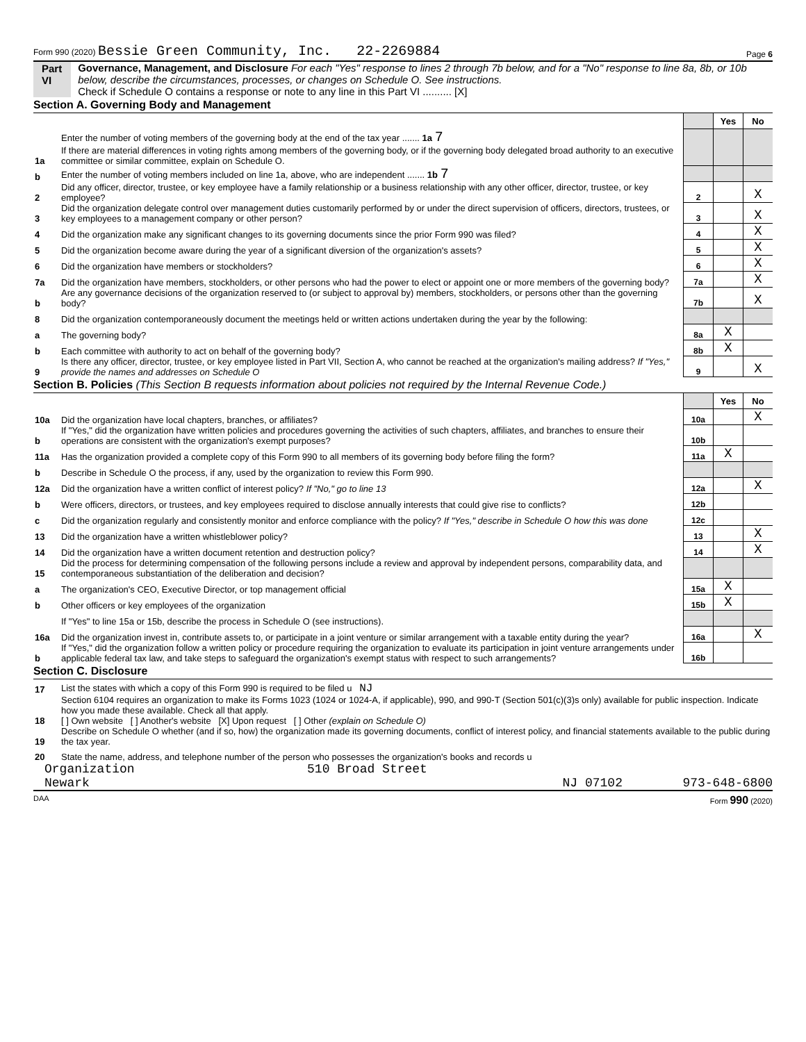Form 990 (2020) Bessie Green Community, Inc. 22-2269884 Page 6
Part VI Governance, Management, and Disclosure For each "Yes" response to lines 2 through 7b below, and for a "No" response to line 8a, 8b, or 10b below, describe the circumstances, processes, or changes on Schedule O. See instructions.
Check if Schedule O contains a response or note to any line in this Part VI .......... [X]
Section A. Governing Body and Management
| | | | Yes | No |
| 1a | Enter the number of voting members of the governing body at the end of the tax year ....... 1a 7 If there are material differences in voting rights among members of the governing body, or if the governing body delegated broad authority to an executive committee or similar committee, explain on Schedule O. | | | |
| b | Enter the number of voting members included on line 1a, above, who are independent ....... 1b 7 | | | |
| 2 | Did any officer, director, trustee, or key employee have a family relationship or a business relationship with any other officer, director, trustee, or key employee? | 2 | | X |
| 3 | Did the organization delegate control over management duties customarily performed by or under the direct supervision of officers, directors, trustees, or key employees to a management company or other person? | 3 | | X |
| 4 | Did the organization make any significant changes to its governing documents since the prior Form 990 was filed? | 4 | | X |
| 5 | Did the organization become aware during the year of a significant diversion of the organization's assets? | 5 | | X |
| 6 | Did the organization have members or stockholders? | 6 | | X |
| 7a | Did the organization have members, stockholders, or other persons who had the power to elect or appoint one or more members of the governing body? | 7a | | X |
| b | Are any governance decisions of the organization reserved to (or subject to approval by) members, stockholders, or persons other than the governing body? | 7b | | X |
| 8 | Did the organization contemporaneously document the meetings held or written actions undertaken during the year by the following: | | | |
| a | The governing body? | 8a | X | |
| b | Each committee with authority to act on behalf of the governing body? | 8b | X | |
| 9 | Is there any officer, director, trustee, or key employee listed in Part VII, Section A, who cannot be reached at the organization's mailing address? If "Yes," provide the names and addresses on Schedule O | 9 | | X |
Section B. Policies (This Section B requests information about policies not required by the Internal Revenue Code.)
| | | | Yes | No |
| 10a | Did the organization have local chapters, branches, or affiliates? | 10a | | X |
| b | If "Yes," did the organization have written policies and procedures governing the activities of such chapters, affiliates, and branches to ensure their operations are consistent with the organization's exempt purposes? | 10b | | |
| 11a | Has the organization provided a complete copy of this Form 990 to all members of its governing body before filing the form? | 11a | X | |
| b | Describe in Schedule O the process, if any, used by the organization to review this Form 990. | | | |
| 12a | Did the organization have a written conflict of interest policy? If "No," go to line 13 | 12a | | X |
| b | Were officers, directors, or trustees, and key employees required to disclose annually interests that could give rise to conflicts? | 12b | | |
| c | Did the organization regularly and consistently monitor and enforce compliance with the policy? If "Yes," describe in Schedule O how this was done | 12c | | |
| 13 | Did the organization have a written whistleblower policy? | 13 | | X |
| 14 | Did the organization have a written document retention and destruction policy? | 14 | | X |
| 15 | Did the process for determining compensation of the following persons include a review and approval by independent persons, comparability data, and contemporaneous substantiation of the deliberation and decision? | | | |
| a | The organization's CEO, Executive Director, or top management official | 15a | X | |
| b | Other officers or key employees of the organization | 15b | X | |
| | If "Yes" to line 15a or 15b, describe the process in Schedule O (see instructions). | | | |
| 16a | Did the organization invest in, contribute assets to, or participate in a joint venture or similar arrangement with a taxable entity during the year? | 16a | | X |
| b | If "Yes," did the organization follow a written policy or procedure requiring the organization to evaluate its participation in joint venture arrangements under applicable federal tax law, and take steps to safeguard the organization's exempt status with respect to such arrangements? | 16b | | |
Section C. Disclosure
| 17 | List the states with which a copy of this Form 990 is required to be filed u NJ |
| 18 | Section 6104 requires an organization to make its Forms 1023 (1024 or 1024-A, if applicable), 990, and 990-T (Section 501(c)(3)s only) available for public inspection. Indicate how you made these available. Check all that apply. [ ] Own website [ ] Another's website [X] Upon request [ ] Other (explain on Schedule O) |
| 19 | Describe on Schedule O whether (and if so, how) the organization made its governing documents, conflict of interest policy, and financial statements available to the public during the tax year. |
| 20 | State the name, address, and telephone number of the person who possesses the organization's books and records u |
Organization 510 Broad Street
Newark NJ 07102 973-648-6800
DAA Form 990 (2020)